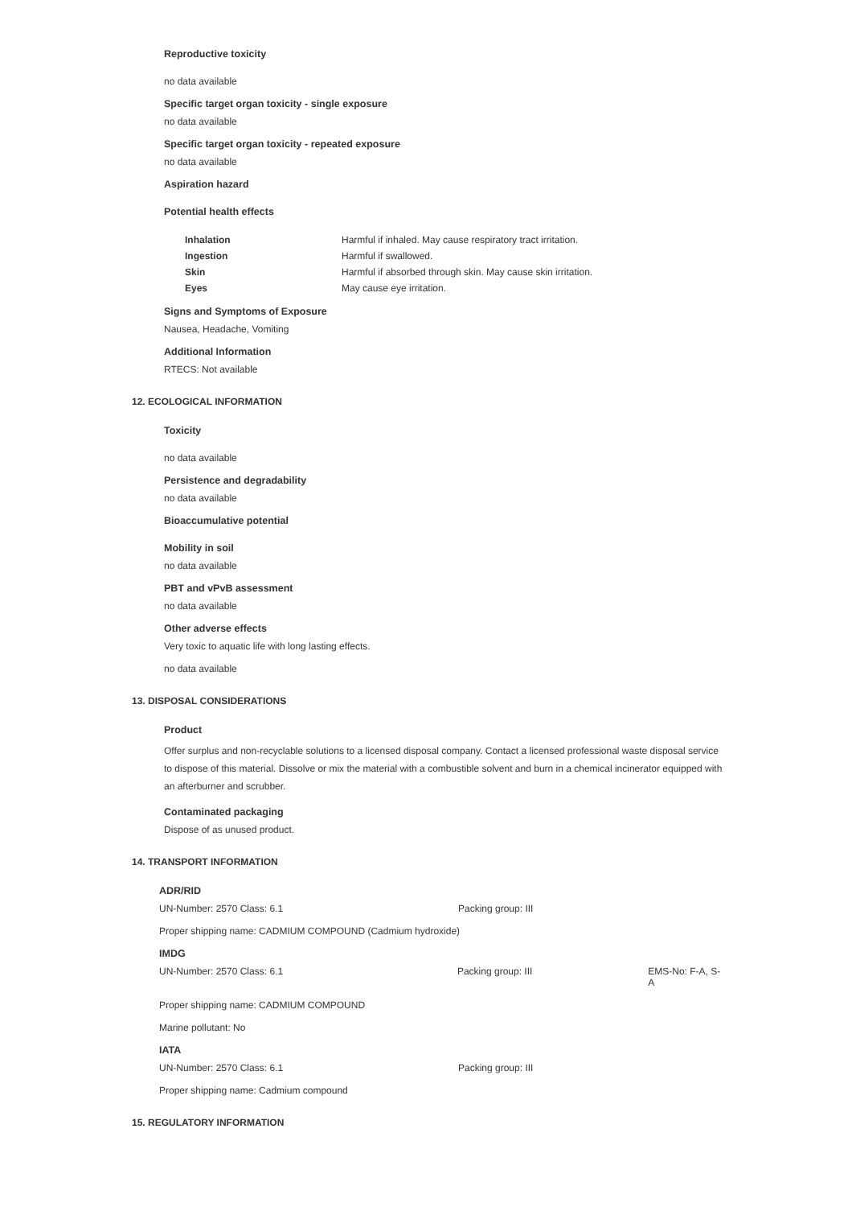Reproductive toxicity
no data available
Specific target organ toxicity - single exposure
no data available
Specific target organ toxicity - repeated exposure
no data available
Aspiration hazard
Potential health effects
| Inhalation | Harmful if inhaled. May cause respiratory tract irritation. |
| Ingestion | Harmful if swallowed. |
| Skin | Harmful if absorbed through skin. May cause skin irritation. |
| Eyes | May cause eye irritation. |
Signs and Symptoms of Exposure
Nausea, Headache, Vomiting
Additional Information
RTECS: Not available
12. ECOLOGICAL INFORMATION
Toxicity
no data available
Persistence and degradability
no data available
Bioaccumulative potential
Mobility in soil
no data available
PBT and vPvB assessment
no data available
Other adverse effects
Very toxic to aquatic life with long lasting effects.
no data available
13. DISPOSAL CONSIDERATIONS
Product
Offer surplus and non-recyclable solutions to a licensed disposal company. Contact a licensed professional waste disposal service to dispose of this material. Dissolve or mix the material with a combustible solvent and burn in a chemical incinerator equipped with an afterburner and scrubber.
Contaminated packaging
Dispose of as unused product.
14. TRANSPORT INFORMATION
ADR/RID
UN-Number: 2570 Class: 6.1 Packing group: III
Proper shipping name: CADMIUM COMPOUND (Cadmium hydroxide)
IMDG
UN-Number: 2570 Class: 6.1 Packing group: III EMS-No: F-A, S-A
Proper shipping name: CADMIUM COMPOUND
Marine pollutant: No
IATA
UN-Number: 2570 Class: 6.1 Packing group: III
Proper shipping name: Cadmium compound
15. REGULATORY INFORMATION